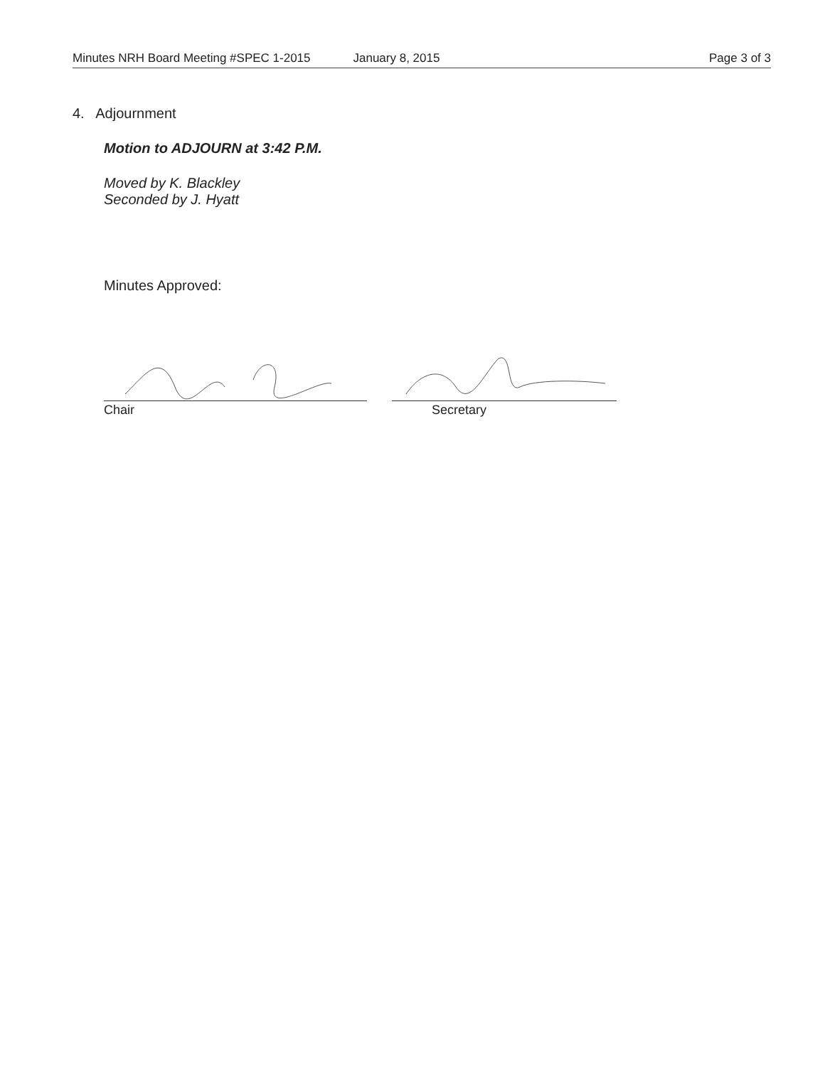Minutes NRH Board Meeting #SPEC 1-2015 January 8, 2015 Page 3 of 3
4. Adjournment
Motion to ADJOURN at 3:42 P.M.
Moved by K. Blackley
Seconded by J. Hyatt
Minutes Approved:
Chair Secretary